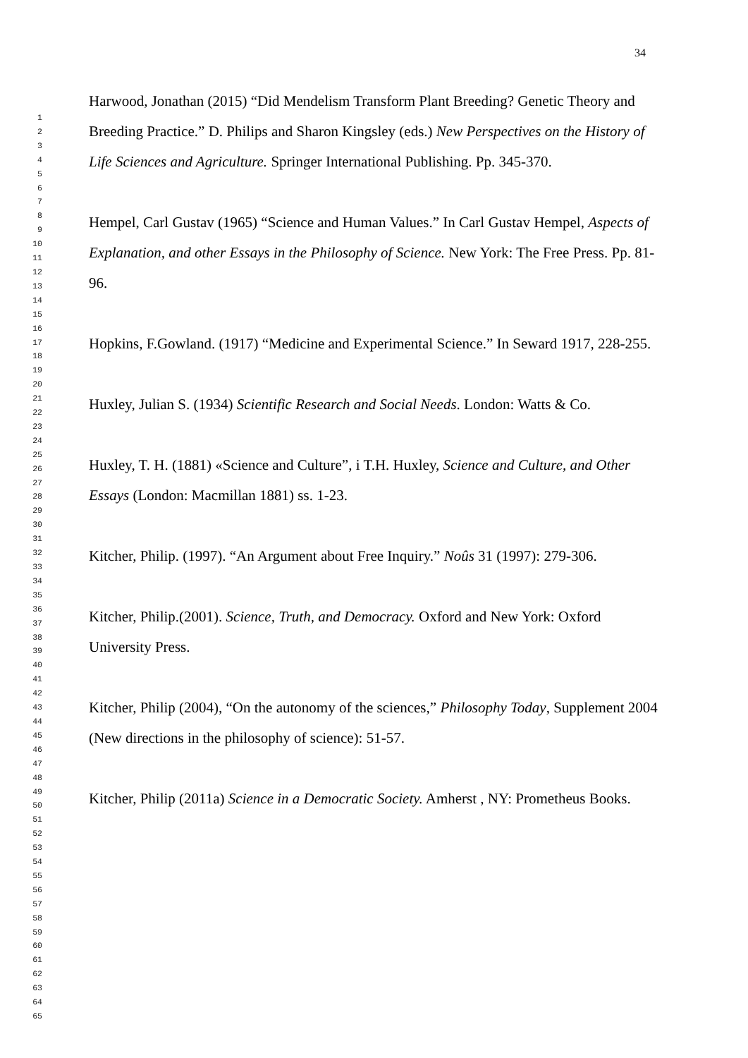34
1
2
3
4
5
6
7
8
9
10
11
12
13
14
15
16
17
18
19
20
21
22
23
24
25
26
27
28
29
30
31
32
33
34
35
36
37
38
39
40
41
42
43
44
45
46
47
48
49
50
51
52
53
54
55
56
57
58
59
60
61
62
63
64
65
Harwood, Jonathan (2015) “Did Mendelism Transform Plant Breeding? Genetic Theory and Breeding Practice.” D. Philips and Sharon Kingsley (eds.) New Perspectives on the History of Life Sciences and Agriculture. Springer International Publishing. Pp. 345-370.
Hempel, Carl Gustav (1965) “Science and Human Values.” In Carl Gustav Hempel, Aspects of Explanation, and other Essays in the Philosophy of Science. New York: The Free Press. Pp. 81-96.
Hopkins, F.Gowland. (1917) “Medicine and Experimental Science.” In Seward 1917, 228-255.
Huxley, Julian S. (1934) Scientific Research and Social Needs. London: Watts & Co.
Huxley, T. H. (1881) «Science and Culture”, i T.H. Huxley, Science and Culture, and Other Essays (London: Macmillan 1881) ss. 1-23.
Kitcher, Philip. (1997). “An Argument about Free Inquiry.” Noûs 31 (1997): 279-306.
Kitcher, Philip.(2001). Science, Truth, and Democracy. Oxford and New York: Oxford University Press.
Kitcher, Philip (2004), “On the autonomy of the sciences,” Philosophy Today, Supplement 2004 (New directions in the philosophy of science): 51-57.
Kitcher, Philip (2011a) Science in a Democratic Society. Amherst , NY: Prometheus Books.